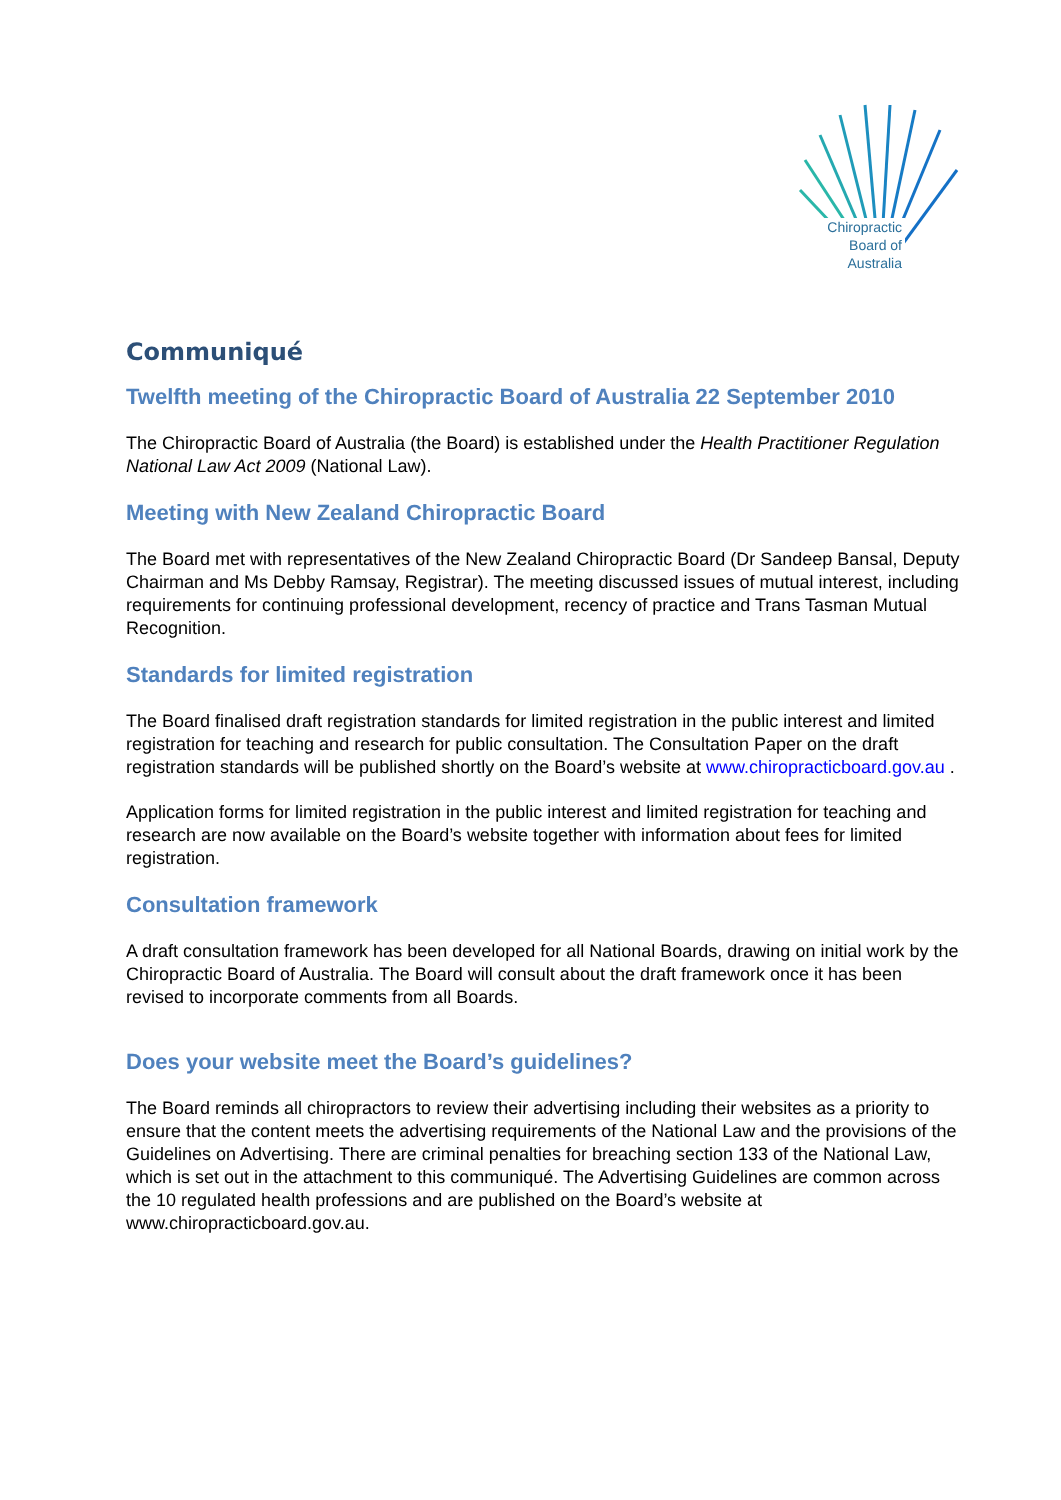Chiropractic
Board of
Australia
Communiqué
Twelfth meeting of the Chiropractic Board of Australia 22 September 2010
The Chiropractic Board of Australia (the Board) is established under the Health Practitioner Regulation National Law Act 2009 (National Law).
Meeting with New Zealand Chiropractic Board
The Board met with representatives of the New Zealand Chiropractic Board (Dr Sandeep Bansal, Deputy Chairman and Ms Debby Ramsay, Registrar). The meeting discussed issues of mutual interest, including requirements for continuing professional development, recency of practice and Trans Tasman Mutual Recognition.
Standards for limited registration
The Board finalised draft registration standards for limited registration in the public interest and limited registration for teaching and research for public consultation. The Consultation Paper on the draft registration standards will be published shortly on the Board’s website at www.chiropracticboard.gov.au .
Application forms for limited registration in the public interest and limited registration for teaching and research are now available on the Board’s website together with information about fees for limited registration.
Consultation framework
A draft consultation framework has been developed for all National Boards, drawing on initial work by the Chiropractic Board of Australia. The Board will consult about the draft framework once it has been revised to incorporate comments from all Boards.
Does your website meet the Board’s guidelines?
The Board reminds all chiropractors to review their advertising including their websites as a priority to ensure that the content meets the advertising requirements of the National Law and the provisions of the Guidelines on Advertising. There are criminal penalties for breaching section 133 of the National Law, which is set out in the attachment to this communiqué. The Advertising Guidelines are common across the 10 regulated health professions and are published on the Board’s website at www.chiropracticboard.gov.au.